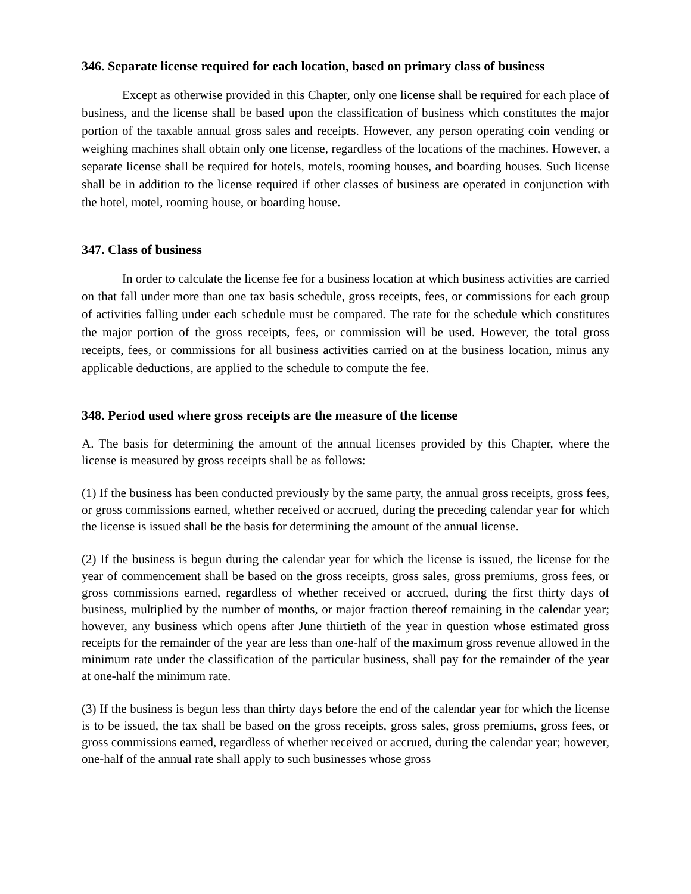346. Separate license required for each location, based on primary class of business
Except as otherwise provided in this Chapter, only one license shall be required for each place of business, and the license shall be based upon the classification of business which constitutes the major portion of the taxable annual gross sales and receipts. However, any person operating coin vending or weighing machines shall obtain only one license, regardless of the locations of the machines. However, a separate license shall be required for hotels, motels, rooming houses, and boarding houses. Such license shall be in addition to the license required if other classes of business are operated in conjunction with the hotel, motel, rooming house, or boarding house.
347. Class of business
In order to calculate the license fee for a business location at which business activities are carried on that fall under more than one tax basis schedule, gross receipts, fees, or commissions for each group of activities falling under each schedule must be compared. The rate for the schedule which constitutes the major portion of the gross receipts, fees, or commission will be used. However, the total gross receipts, fees, or commissions for all business activities carried on at the business location, minus any applicable deductions, are applied to the schedule to compute the fee.
348. Period used where gross receipts are the measure of the license
A. The basis for determining the amount of the annual licenses provided by this Chapter, where the license is measured by gross receipts shall be as follows:
(1) If the business has been conducted previously by the same party, the annual gross receipts, gross fees, or gross commissions earned, whether received or accrued, during the preceding calendar year for which the license is issued shall be the basis for determining the amount of the annual license.
(2) If the business is begun during the calendar year for which the license is issued, the license for the year of commencement shall be based on the gross receipts, gross sales, gross premiums, gross fees, or gross commissions earned, regardless of whether received or accrued, during the first thirty days of business, multiplied by the number of months, or major fraction thereof remaining in the calendar year; however, any business which opens after June thirtieth of the year in question whose estimated gross receipts for the remainder of the year are less than one-half of the maximum gross revenue allowed in the minimum rate under the classification of the particular business, shall pay for the remainder of the year at one-half the minimum rate.
(3) If the business is begun less than thirty days before the end of the calendar year for which the license is to be issued, the tax shall be based on the gross receipts, gross sales, gross premiums, gross fees, or gross commissions earned, regardless of whether received or accrued, during the calendar year; however, one-half of the annual rate shall apply to such businesses whose gross